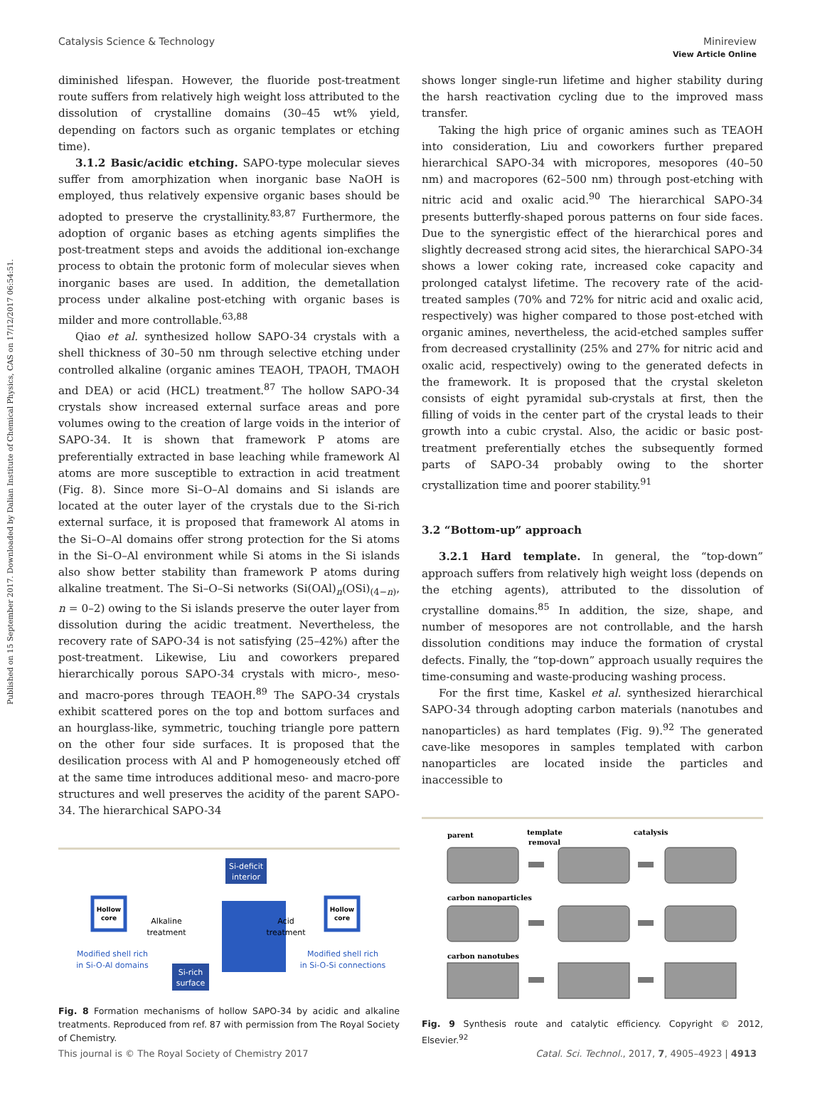Published on 15 September 2017. Downloaded by Dalian Institute of Chemical Physics, CAS on 17/12/2017 06:54:51.
View Article Online
Catalysis Science & Technology Minireview
diminished lifespan. However, the fluoride post-treatment route suffers from relatively high weight loss attributed to the dissolution of crystalline domains (30–45 wt% yield, depending on factors such as organic templates or etching time).
3.1.2 Basic/acidic etching. SAPO-type molecular sieves suffer from amorphization when inorganic base NaOH is employed, thus relatively expensive organic bases should be adopted to preserve the crystallinity.<sup>83,87</sup> Furthermore, the adoption of organic bases as etching agents simplifies the post-treatment steps and avoids the additional ion-exchange process to obtain the protonic form of molecular sieves when inorganic bases are used. In addition, the demetallation process under alkaline post-etching with organic bases is milder and more controllable.<sup>63,88</sup>
Qiao et al. synthesized hollow SAPO-34 crystals with a shell thickness of 30–50 nm through selective etching under controlled alkaline (organic amines TEAOH, TPAOH, TMAOH and DEA) or acid (HCL) treatment.<sup>87</sup> The hollow SAPO-34 crystals show increased external surface areas and pore volumes owing to the creation of large voids in the interior of SAPO-34. It is shown that framework P atoms are preferentially extracted in base leaching while framework Al atoms are more susceptible to extraction in acid treatment (Fig. 8). Since more Si–O–Al domains and Si islands are located at the outer layer of the crystals due to the Si-rich external surface, it is proposed that framework Al atoms in the Si–O–Al domains offer strong protection for the Si atoms in the Si–O–Al environment while Si atoms in the Si islands also show better stability than framework P atoms during alkaline treatment. The Si–O–Si networks (Si(OAl)<sub>n</sub>(OSi)<sub>(4−n)</sub>, n = 0–2) owing to the Si islands preserve the outer layer from dissolution during the acidic treatment. Nevertheless, the recovery rate of SAPO-34 is not satisfying (25–42%) after the post-treatment. Likewise, Liu and coworkers prepared hierarchically porous SAPO-34 crystals with micro-, meso- and macro-pores through TEAOH.<sup>89</sup> The SAPO-34 crystals exhibit scattered pores on the top and bottom surfaces and an hourglass-like, symmetric, touching triangle pore pattern on the other four side surfaces. It is proposed that the desilication process with Al and P homogeneously etched off at the same time introduces additional meso- and macro-pore structures and well preserves the acidity of the parent SAPO-34. The hierarchical SAPO-34
Si-deficit
interior
Si-rich
surface
Hollow
core
Hollow
core
Alkaline
treatment
Acid
treatment
Modified shell rich
in Si-O-Al domains
Modified shell rich
in Si-O-Si connections
Fig. 8 Formation mechanisms of hollow SAPO-34 by acidic and alkaline treatments. Reproduced from ref. 87 with permission from The Royal Society of Chemistry.
shows longer single-run lifetime and higher stability during the harsh reactivation cycling due to the improved mass transfer.
Taking the high price of organic amines such as TEAOH into consideration, Liu and coworkers further prepared hierarchical SAPO-34 with micropores, mesopores (40–50 nm) and macropores (62–500 nm) through post-etching with nitric acid and oxalic acid.<sup>90</sup> The hierarchical SAPO-34 presents butterfly-shaped porous patterns on four side faces. Due to the synergistic effect of the hierarchical pores and slightly decreased strong acid sites, the hierarchical SAPO-34 shows a lower coking rate, increased coke capacity and prolonged catalyst lifetime. The recovery rate of the acid-treated samples (70% and 72% for nitric acid and oxalic acid, respectively) was higher compared to those post-etched with organic amines, nevertheless, the acid-etched samples suffer from decreased crystallinity (25% and 27% for nitric acid and oxalic acid, respectively) owing to the generated defects in the framework. It is proposed that the crystal skeleton consists of eight pyramidal sub-crystals at first, then the filling of voids in the center part of the crystal leads to their growth into a cubic crystal. Also, the acidic or basic post-treatment preferentially etches the subsequently formed parts of SAPO-34 probably owing to the shorter crystallization time and poorer stability.<sup>91</sup>
3.2 “Bottom-up” approach
3.2.1 Hard template. In general, the “top-down” approach suffers from relatively high weight loss (depends on the etching agents), attributed to the dissolution of crystalline domains.<sup>85</sup> In addition, the size, shape, and number of mesopores are not controllable, and the harsh dissolution conditions may induce the formation of crystal defects. Finally, the “top-down” approach usually requires the time-consuming and waste-producing washing process.
For the first time, Kaskel et al. synthesized hierarchical SAPO-34 through adopting carbon materials (nanotubes and nanoparticles) as hard templates (Fig. 9).<sup>92</sup> The generated cave-like mesopores in samples templated with carbon nanoparticles are located inside the particles and inaccessible to
parent
template
removal
catalysis
carbon nanoparticles
carbon nanotubes
Fig. 9 Synthesis route and catalytic efficiency. Copyright © 2012, Elsevier.<sup>92</sup>
This journal is © The Royal Society of Chemistry 2017 Catal. Sci. Technol., 2017, 7, 4905–4923 | 4913